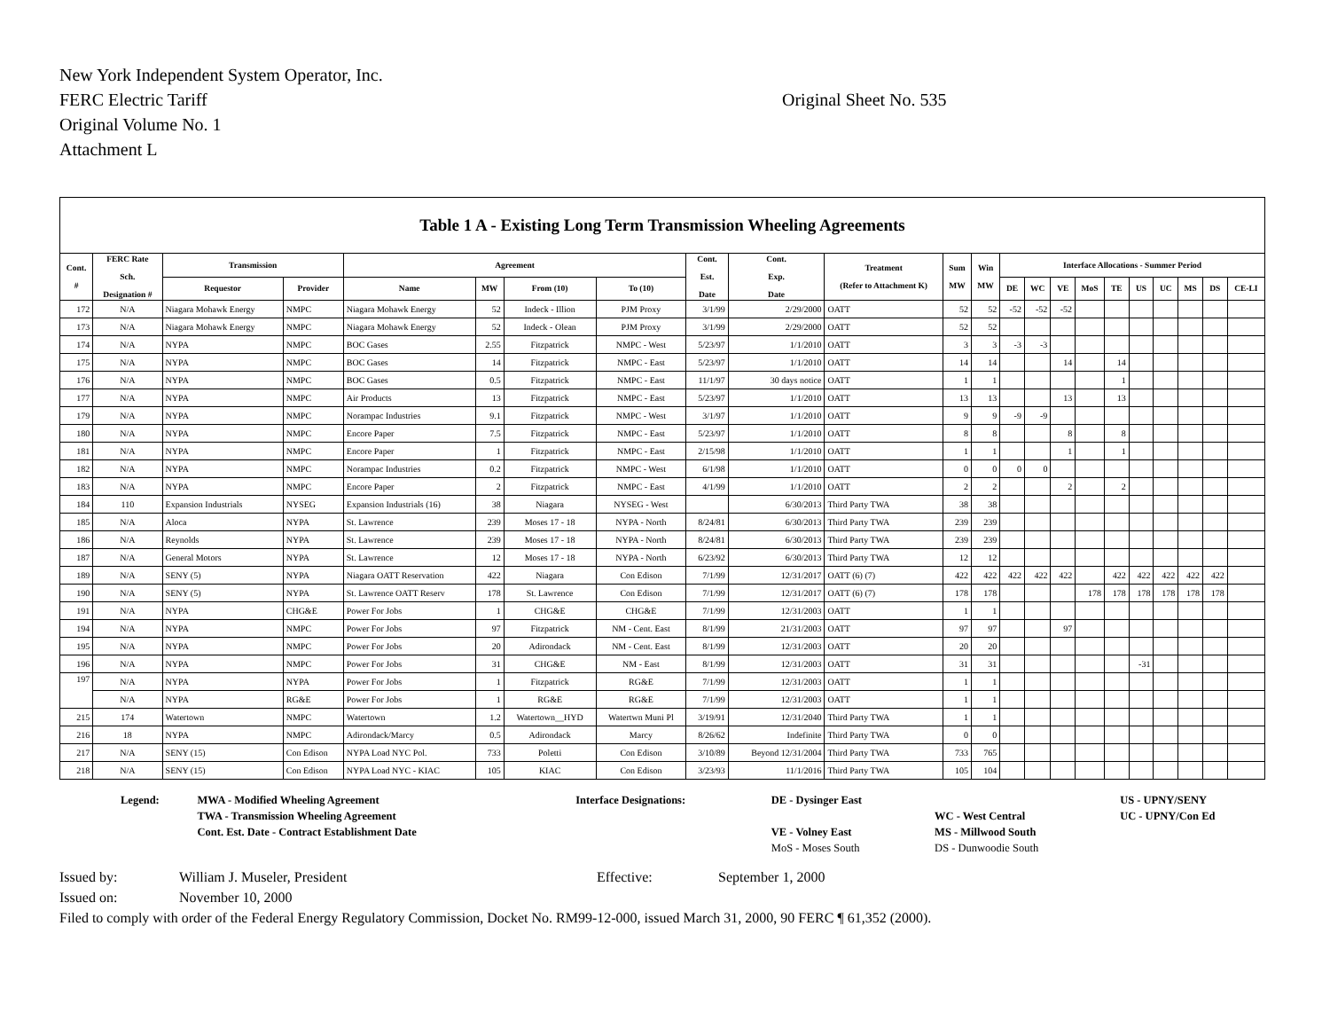New York Independent System Operator, Inc.
FERC Electric Tariff Original Sheet No. 535
Original Volume No. 1
Attachment L
| Table 1 A - Existing Long Term Transmission Wheeling Agreements | | | | | | | | | | | | | | | | | | | | | | |
| --- | --- | --- | --- | --- | --- | --- | --- | --- | --- | --- | --- | --- | --- | --- | --- | --- | --- | --- | --- | --- | --- | --- |
| Cont. # | FERC Rate Sch. Designation # | Transmission | | Agreement | | | | Cont. Est. Date | Cont. Exp. Date | Treatment (Refer to Attachment K) | Sum MW | Win MW | Interface Allocations - Summer Period | | | | | | | | | |
| | | Requestor | Provider | Name | MW | From (10) | To (10) | | | | | | DE | WC | VE | MoS | TE | US | UC | MS | DS | CE-LI |
| 172 | N/A | Niagara Mohawk Energy | NMPC | Niagara Mohawk Energy | 52 | Indeck - Illion | PJM Proxy | 3/1/99 | 2/29/2000 | OATT | 52 | 52 | -52 | -52 | -52 | | | | | | | |
| 173 | N/A | Niagara Mohawk Energy | NMPC | Niagara Mohawk Energy | 52 | Indeck - Olean | PJM Proxy | 3/1/99 | 2/29/2000 | OATT | 52 | 52 | | | | | | | | | | |
| 174 | N/A | NYPA | NMPC | BOC Gases | 2.55 | Fitzpatrick | NMPC - West | 5/23/97 | 1/1/2010 | OATT | 3 | 3 | -3 | -3 | | | | | | | | |
| 175 | N/A | NYPA | NMPC | BOC Gases | 14 | Fitzpatrick | NMPC - East | 5/23/97 | 1/1/2010 | OATT | 14 | 14 | | | 14 | | 14 | | | | | |
| 176 | N/A | NYPA | NMPC | BOC Gases | 0.5 | Fitzpatrick | NMPC - East | 11/1/97 | 30 days notice | OATT | 1 | 1 | | | | | 1 | | | | | |
| 177 | N/A | NYPA | NMPC | Air Products | 13 | Fitzpatrick | NMPC - East | 5/23/97 | 1/1/2010 | OATT | 13 | 13 | | | 13 | | 13 | | | | | |
| 179 | N/A | NYPA | NMPC | Norampac Industries | 9.1 | Fitzpatrick | NMPC - West | 3/1/97 | 1/1/2010 | OATT | 9 | 9 | -9 | -9 | | | | | | | | |
| 180 | N/A | NYPA | NMPC | Encore Paper | 7.5 | Fitzpatrick | NMPC - East | 5/23/97 | 1/1/2010 | OATT | 8 | 8 | | | 8 | | 8 | | | | | |
| 181 | N/A | NYPA | NMPC | Encore Paper | 1 | Fitzpatrick | NMPC - East | 2/15/98 | 1/1/2010 | OATT | 1 | 1 | | | 1 | | 1 | | | | | |
| 182 | N/A | NYPA | NMPC | Norampac Industries | 0.2 | Fitzpatrick | NMPC - West | 6/1/98 | 1/1/2010 | OATT | 0 | 0 | 0 | 0 | | | | | | | | |
| 183 | N/A | NYPA | NMPC | Encore Paper | 2 | Fitzpatrick | NMPC - East | 4/1/99 | 1/1/2010 | OATT | 2 | 2 | | | 2 | | 2 | | | | | |
| 184 | 110 | Expansion Industrials | NYSEG | Expansion Industrials (16) | 38 | Niagara | NYSEG - West | | 6/30/2013 | Third Party TWA | 38 | 38 | | | | | | | | | | |
| 185 | N/A | Aloca | NYPA | St. Lawrence | 239 | Moses 17 - 18 | NYPA - North | 8/24/81 | 6/30/2013 | Third Party TWA | 239 | 239 | | | | | | | | | | |
| 186 | N/A | Reynolds | NYPA | St. Lawrence | 239 | Moses 17 - 18 | NYPA - North | 8/24/81 | 6/30/2013 | Third Party TWA | 239 | 239 | | | | | | | | | | |
| 187 | N/A | General Motors | NYPA | St. Lawrence | 12 | Moses 17 - 18 | NYPA - North | 6/23/92 | 6/30/2013 | Third Party TWA | 12 | 12 | | | | | | | | | | |
| 189 | N/A | SENY (5) | NYPA | Niagara OATT Reservation | 422 | Niagara | Con Edison | 7/1/99 | 12/31/2017 | OATT (6) (7) | 422 | 422 | 422 | 422 | 422 | | 422 | 422 | 422 | 422 | 422 | |
| 190 | N/A | SENY (5) | NYPA | St. Lawrence OATT Reserv | 178 | St. Lawrence | Con Edison | 7/1/99 | 12/31/2017 | OATT (6) (7) | 178 | 178 | | | | 178 | 178 | 178 | 178 | 178 | 178 | |
| 191 | N/A | NYPA | CHG&E | Power For Jobs | 1 | CHG&E | CHG&E | 7/1/99 | 12/31/2003 | OATT | 1 | 1 | | | | | | | | | | |
| 194 | N/A | NYPA | NMPC | Power For Jobs | 97 | Fitzpatrick | NM - Cent. East | 8/1/99 | 21/31/2003 | OATT | 97 | 97 | | | 97 | | | | | | | |
| 195 | N/A | NYPA | NMPC | Power For Jobs | 20 | Adirondack | NM - Cent. East | 8/1/99 | 12/31/2003 | OATT | 20 | 20 | | | | | | | | | | |
| 196 | N/A | NYPA | NMPC | Power For Jobs | 31 | CHG&E | NM - East | 8/1/99 | 12/31/2003 | OATT | 31 | 31 | | | | | | -31 | | | | |
| 197 | N/A | NYPA | NYPA | Power For Jobs | 1 | Fitzpatrick | RG&E | 7/1/99 | 12/31/2003 | OATT | 1 | 1 | | | | | | | | | | |
| | N/A | NYPA | RG&E | Power For Jobs | 1 | RG&E | RG&E | 7/1/99 | 12/31/2003 | OATT | 1 | 1 | | | | | | | | | | |
| 215 | 174 | Watertown | NMPC | Watertown | 1.2 | Watertown__HYD | Watertwn Muni Pl | 3/19/91 | 12/31/2040 | Third Party TWA | 1 | 1 | | | | | | | | | | |
| 216 | 18 | NYPA | NMPC | Adirondack/Marcy | 0.5 | Adirondack | Marcy | 8/26/62 | Indefinite | Third Party TWA | 0 | 0 | | | | | | | | | | |
| 217 | N/A | SENY (15) | Con Edison | NYPA Load NYC Pol. | 733 | Poletti | Con Edison | 3/10/89 | Beyond 12/31/2004 | Third Party TWA | 733 | 765 | | | | | | | | | | |
| 218 | N/A | SENY (15) | Con Edison | NYPA Load NYC - KIAC | 105 | KIAC | Con Edison | 3/23/93 | 11/1/2016 | Third Party TWA | 105 | 104 | | | | | | | | | | |
| Legend: | MWA - Modified Wheeling Agreement | Interface Designations: | DE - Dysinger East | | US - UPNY/SENY |
| | TWA - Transmission Wheeling Agreement | | | WC - West Central | UC - UPNY/Con Ed |
| | Cont. Est. Date - Contract Establishment Date | | VE - Volney East | MS - Millwood South | |
| | | | MoS - Moses South | DS - Dunwoodie South | |
Issued by: William J. Museler, President Effective: September 1, 2000
Issued on: November 10, 2000
Filed to comply with order of the Federal Energy Regulatory Commission, Docket No. RM99-12-000, issued March 31, 2000, 90 FERC ¶ 61,352 (2000).